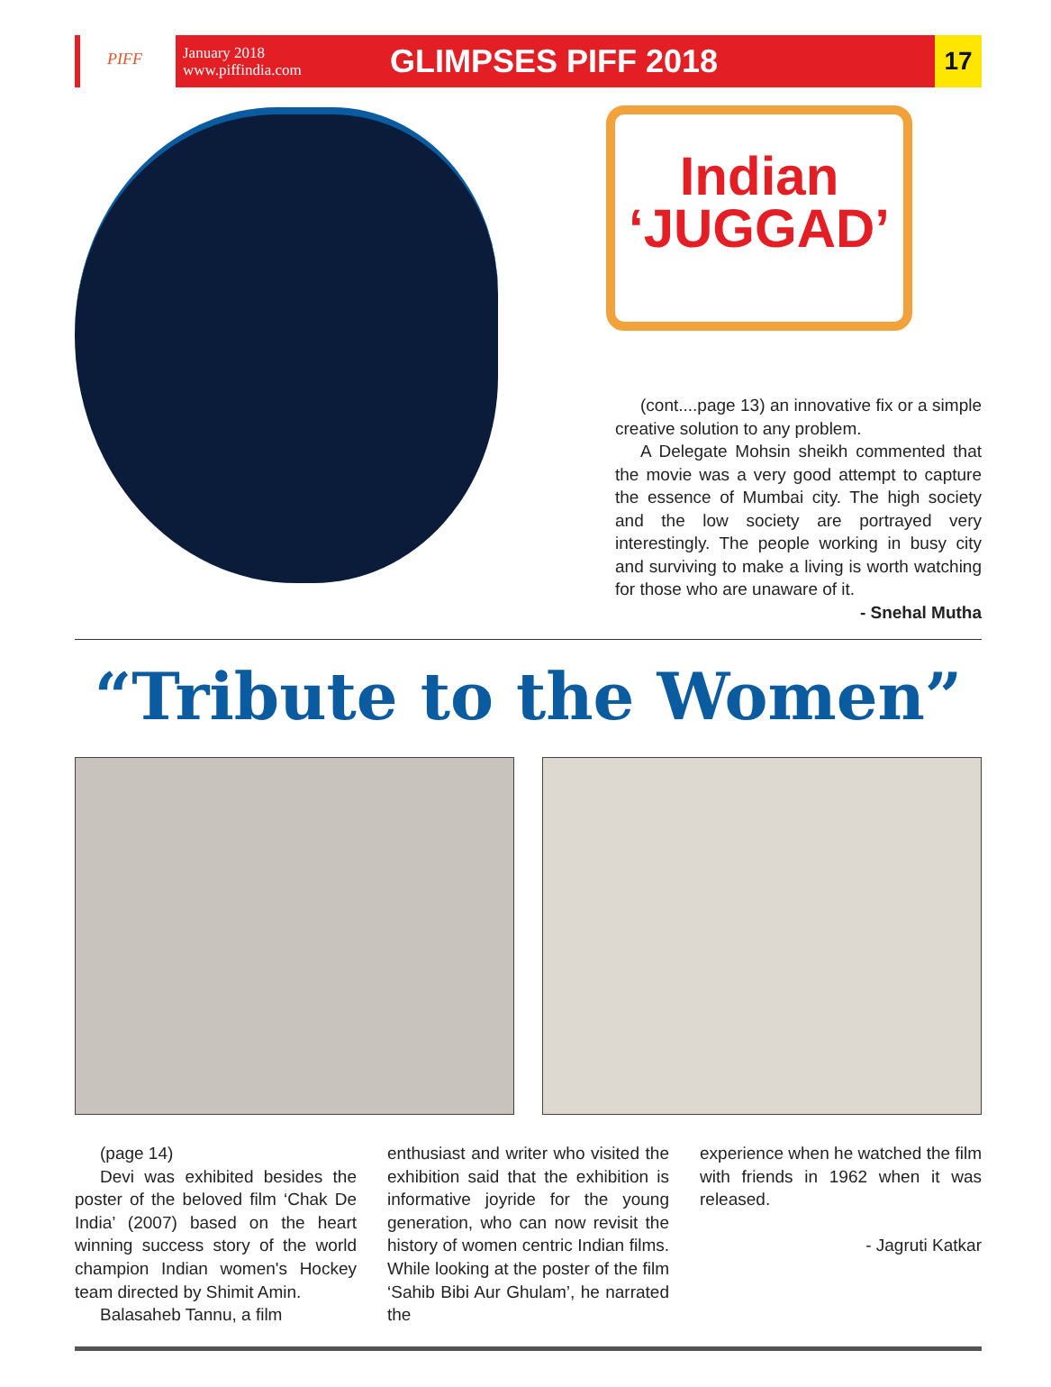PIFF
January 2018
www.piffindia.com
GLIMPSES PIFF 2018
17
Indian
‘JUGGAD’
(cont....page 13) an innovative fix or a simple creative solution to any problem.
A Delegate Mohsin sheikh commented that the movie was a very good attempt to capture the essence of Mumbai city. The high society and the low society are portrayed very interestingly. The people working in busy city and surviving to make a living is worth watching for those who are unaware of it.
- Snehal Mutha
“Tribute to the Women”
(page 14)
Devi was exhibited besides the poster of the beloved film ‘Chak De India’ (2007) based on the heart winning success story of the world champion Indian women's Hockey team directed by Shimit Amin.
Balasaheb Tannu, a film
enthusiast and writer who visited the exhibition said that the exhibition is informative joyride for the young generation, who can now revisit the history of women centric Indian films. While looking at the poster of the film ‘Sahib Bibi Aur Ghulam’, he narrated the
experience when he watched the film with friends in 1962 when it was released.
- Jagruti Katkar